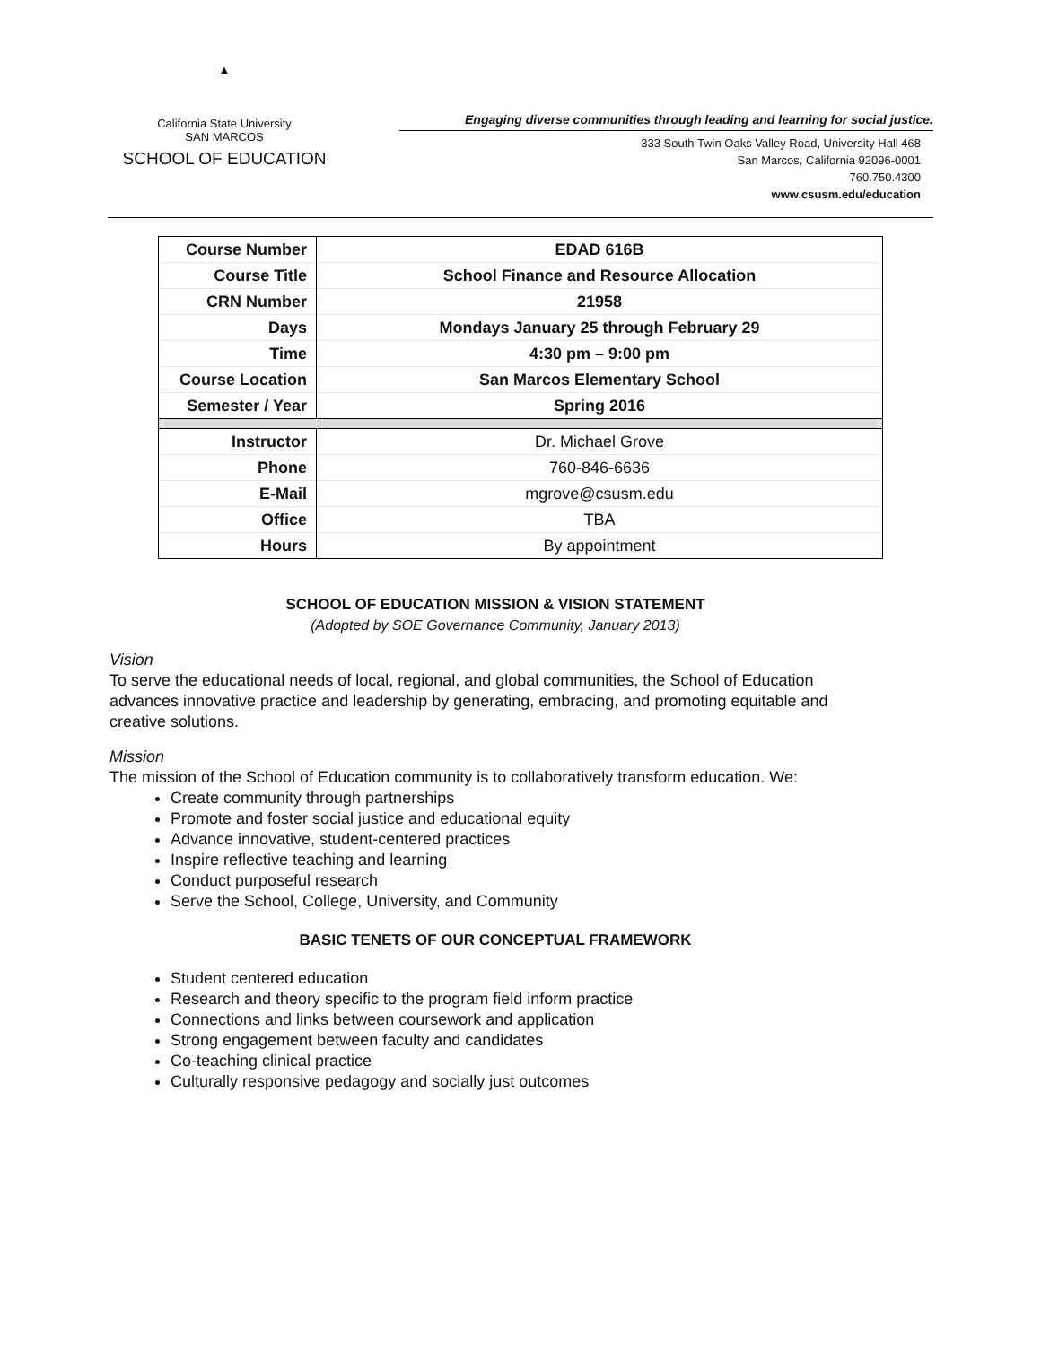▲
California State University
SAN MARCOS
SCHOOL OF EDUCATION
Engaging diverse communities through leading and learning for social justice.
333 South Twin Oaks Valley Road, University Hall 468
San Marcos, California 92096-0001
760.750.4300
www.csusm.edu/education
| Course Number | EDAD 616B |
| Course Title | School Finance and Resource Allocation |
| CRN Number | 21958 |
| Days | Mondays January 25 through February 29 |
| Time | 4:30 pm – 9:00 pm |
| Course Location | San Marcos Elementary School |
| Semester / Year | Spring 2016 |
| Instructor | Dr. Michael Grove |
| Phone | 760-846-6636 |
| E-Mail | mgrove@csusm.edu |
| Office | TBA |
| Hours | By appointment |
SCHOOL OF EDUCATION MISSION & VISION STATEMENT
(Adopted by SOE Governance Community, January 2013)
Vision
To serve the educational needs of local, regional, and global communities, the School of Education advances innovative practice and leadership by generating, embracing, and promoting equitable and creative solutions.
Mission
The mission of the School of Education community is to collaboratively transform education. We:
Create community through partnerships
Promote and foster social justice and educational equity
Advance innovative, student-centered practices
Inspire reflective teaching and learning
Conduct purposeful research
Serve the School, College, University, and Community
BASIC TENETS OF OUR CONCEPTUAL FRAMEWORK
Student centered education
Research and theory specific to the program field inform practice
Connections and links between coursework and application
Strong engagement between faculty and candidates
Co-teaching clinical practice
Culturally responsive pedagogy and socially just outcomes